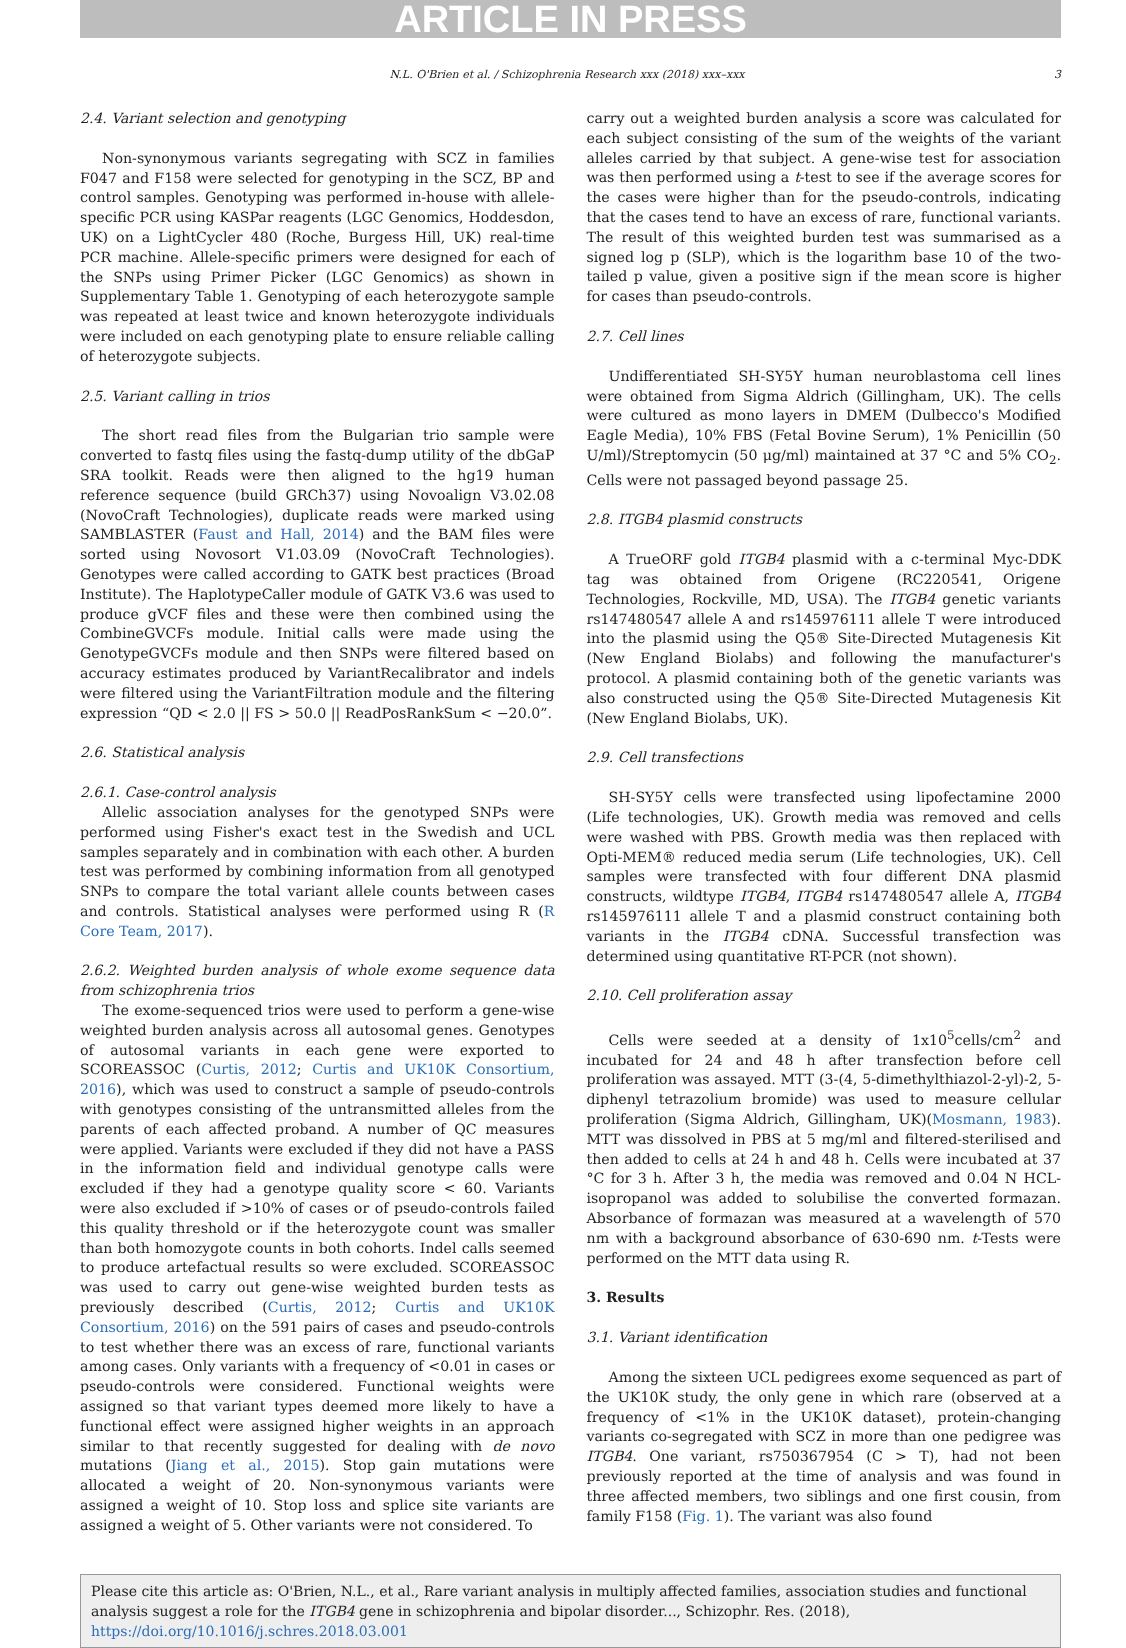ARTICLE IN PRESS
N.L. O'Brien et al. / Schizophrenia Research xxx (2018) xxx–xxx 3
2.4. Variant selection and genotyping
Non-synonymous variants segregating with SCZ in families F047 and F158 were selected for genotyping in the SCZ, BP and control samples. Genotyping was performed in-house with allele-specific PCR using KASPar reagents (LGC Genomics, Hoddesdon, UK) on a LightCycler 480 (Roche, Burgess Hill, UK) real-time PCR machine. Allele-specific primers were designed for each of the SNPs using Primer Picker (LGC Genomics) as shown in Supplementary Table 1. Genotyping of each heterozygote sample was repeated at least twice and known heterozygote individuals were included on each genotyping plate to ensure reliable calling of heterozygote subjects.
2.5. Variant calling in trios
The short read files from the Bulgarian trio sample were converted to fastq files using the fastq-dump utility of the dbGaP SRA toolkit. Reads were then aligned to the hg19 human reference sequence (build GRCh37) using Novoalign V3.02.08 (NovoCraft Technologies), duplicate reads were marked using SAMBLASTER (Faust and Hall, 2014) and the BAM files were sorted using Novosort V1.03.09 (NovoCraft Technologies). Genotypes were called according to GATK best practices (Broad Institute). The HaplotypeCaller module of GATK V3.6 was used to produce gVCF files and these were then combined using the CombineGVCFs module. Initial calls were made using the GenotypeGVCFs module and then SNPs were filtered based on accuracy estimates produced by VariantRecalibrator and indels were filtered using the VariantFiltration module and the filtering expression “QD < 2.0 || FS > 50.0 || ReadPosRankSum < −20.0”.
2.6. Statistical analysis
2.6.1. Case-control analysis
Allelic association analyses for the genotyped SNPs were performed using Fisher's exact test in the Swedish and UCL samples separately and in combination with each other. A burden test was performed by combining information from all genotyped SNPs to compare the total variant allele counts between cases and controls. Statistical analyses were performed using R (R Core Team, 2017).
2.6.2. Weighted burden analysis of whole exome sequence data from schizophrenia trios
The exome-sequenced trios were used to perform a gene-wise weighted burden analysis across all autosomal genes. Genotypes of autosomal variants in each gene were exported to SCOREASSOC (Curtis, 2012; Curtis and UK10K Consortium, 2016), which was used to construct a sample of pseudo-controls with genotypes consisting of the untransmitted alleles from the parents of each affected proband. A number of QC measures were applied. Variants were excluded if they did not have a PASS in the information field and individual genotype calls were excluded if they had a genotype quality score < 60. Variants were also excluded if >10% of cases or of pseudo-controls failed this quality threshold or if the heterozygote count was smaller than both homozygote counts in both cohorts. Indel calls seemed to produce artefactual results so were excluded. SCOREASSOC was used to carry out gene-wise weighted burden tests as previously described (Curtis, 2012; Curtis and UK10K Consortium, 2016) on the 591 pairs of cases and pseudo-controls to test whether there was an excess of rare, functional variants among cases. Only variants with a frequency of <0.01 in cases or pseudo-controls were considered. Functional weights were assigned so that variant types deemed more likely to have a functional effect were assigned higher weights in an approach similar to that recently suggested for dealing with de novo mutations (Jiang et al., 2015). Stop gain mutations were allocated a weight of 20. Non-synonymous variants were assigned a weight of 10. Stop loss and splice site variants are assigned a weight of 5. Other variants were not considered. To
carry out a weighted burden analysis a score was calculated for each subject consisting of the sum of the weights of the variant alleles carried by that subject. A gene-wise test for association was then performed using a t-test to see if the average scores for the cases were higher than for the pseudo-controls, indicating that the cases tend to have an excess of rare, functional variants. The result of this weighted burden test was summarised as a signed log p (SLP), which is the logarithm base 10 of the two-tailed p value, given a positive sign if the mean score is higher for cases than pseudo-controls.
2.7. Cell lines
Undifferentiated SH-SY5Y human neuroblastoma cell lines were obtained from Sigma Aldrich (Gillingham, UK). The cells were cultured as mono layers in DMEM (Dulbecco's Modified Eagle Media), 10% FBS (Fetal Bovine Serum), 1% Penicillin (50 U/ml)/Streptomycin (50 μg/ml) maintained at 37 °C and 5% CO<sub>2</sub>. Cells were not passaged beyond passage 25.
2.8. ITGB4 plasmid constructs
A TrueORF gold ITGB4 plasmid with a c-terminal Myc-DDK tag was obtained from Origene (RC220541, Origene Technologies, Rockville, MD, USA). The ITGB4 genetic variants rs147480547 allele A and rs145976111 allele T were introduced into the plasmid using the Q5® Site-Directed Mutagenesis Kit (New England Biolabs) and following the manufacturer's protocol. A plasmid containing both of the genetic variants was also constructed using the Q5® Site-Directed Mutagenesis Kit (New England Biolabs, UK).
2.9. Cell transfections
SH-SY5Y cells were transfected using lipofectamine 2000 (Life technologies, UK). Growth media was removed and cells were washed with PBS. Growth media was then replaced with Opti-MEM® reduced media serum (Life technologies, UK). Cell samples were transfected with four different DNA plasmid constructs, wildtype ITGB4, ITGB4 rs147480547 allele A, ITGB4 rs145976111 allele T and a plasmid construct containing both variants in the ITGB4 cDNA. Successful transfection was determined using quantitative RT-PCR (not shown).
2.10. Cell proliferation assay
Cells were seeded at a density of 1x10<sup>5</sup>cells/cm<sup>2</sup> and incubated for 24 and 48 h after transfection before cell proliferation was assayed. MTT (3-(4, 5-dimethylthiazol-2-yl)-2, 5-diphenyl tetrazolium bromide) was used to measure cellular proliferation (Sigma Aldrich, Gillingham, UK)(Mosmann, 1983). MTT was dissolved in PBS at 5 mg/ml and filtered-sterilised and then added to cells at 24 h and 48 h. Cells were incubated at 37 °C for 3 h. After 3 h, the media was removed and 0.04 N HCL-isopropanol was added to solubilise the converted formazan. Absorbance of formazan was measured at a wavelength of 570 nm with a background absorbance of 630-690 nm. t-Tests were performed on the MTT data using R.
3. Results
3.1. Variant identification
Among the sixteen UCL pedigrees exome sequenced as part of the UK10K study, the only gene in which rare (observed at a frequency of <1% in the UK10K dataset), protein-changing variants co-segregated with SCZ in more than one pedigree was ITGB4. One variant, rs750367954 (C > T), had not been previously reported at the time of analysis and was found in three affected members, two siblings and one first cousin, from family F158 (Fig. 1). The variant was also found
Please cite this article as: O'Brien, N.L., et al., Rare variant analysis in multiply affected families, association studies and functional analysis suggest a role for the ITGB4 gene in schizophrenia and bipolar disorder..., Schizophr. Res. (2018), https://doi.org/10.1016/j.schres.2018.03.001